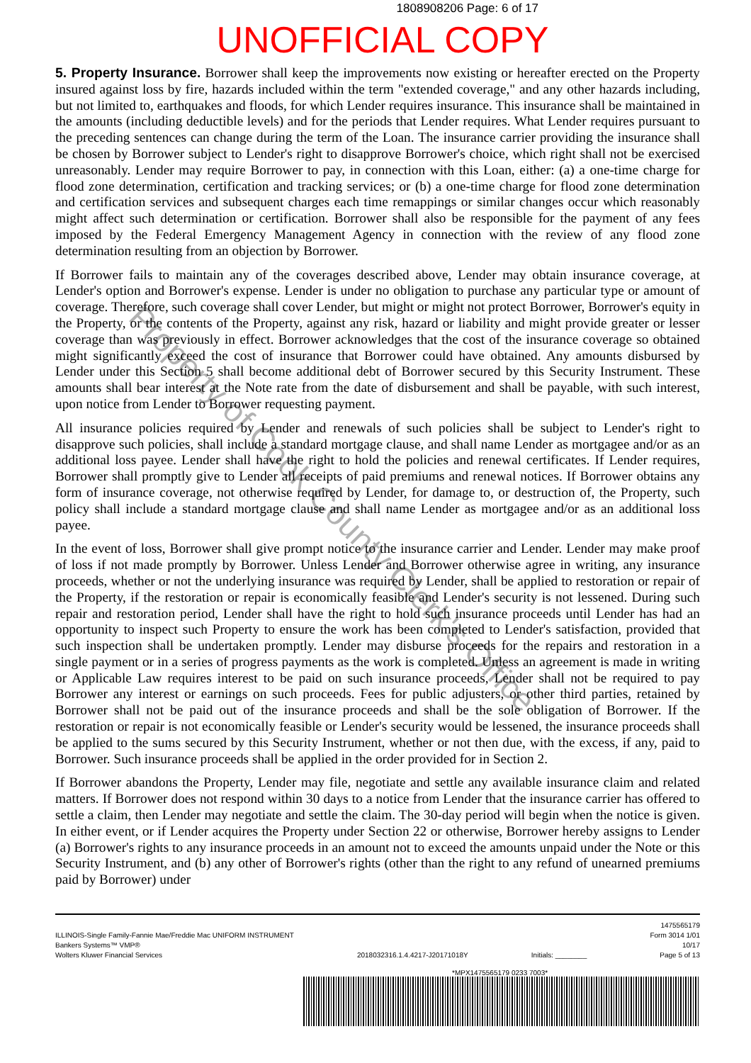1808908206 Page: 6 of 17
UNOFFICIAL COPY
5. Property Insurance. Borrower shall keep the improvements now existing or hereafter erected on the Property insured against loss by fire, hazards included within the term "extended coverage," and any other hazards including, but not limited to, earthquakes and floods, for which Lender requires insurance. This insurance shall be maintained in the amounts (including deductible levels) and for the periods that Lender requires. What Lender requires pursuant to the preceding sentences can change during the term of the Loan. The insurance carrier providing the insurance shall be chosen by Borrower subject to Lender's right to disapprove Borrower's choice, which right shall not be exercised unreasonably. Lender may require Borrower to pay, in connection with this Loan, either: (a) a one-time charge for flood zone determination, certification and tracking services; or (b) a one-time charge for flood zone determination and certification services and subsequent charges each time remappings or similar changes occur which reasonably might affect such determination or certification. Borrower shall also be responsible for the payment of any fees imposed by the Federal Emergency Management Agency in connection with the review of any flood zone determination resulting from an objection by Borrower.
If Borrower fails to maintain any of the coverages described above, Lender may obtain insurance coverage, at Lender's option and Borrower's expense. Lender is under no obligation to purchase any particular type or amount of coverage. Therefore, such coverage shall cover Lender, but might or might not protect Borrower, Borrower's equity in the Property, or the contents of the Property, against any risk, hazard or liability and might provide greater or lesser coverage than was previously in effect. Borrower acknowledges that the cost of the insurance coverage so obtained might significantly exceed the cost of insurance that Borrower could have obtained. Any amounts disbursed by Lender under this Section 5 shall become additional debt of Borrower secured by this Security Instrument. These amounts shall bear interest at the Note rate from the date of disbursement and shall be payable, with such interest, upon notice from Lender to Borrower requesting payment.
All insurance policies required by Lender and renewals of such policies shall be subject to Lender's right to disapprove such policies, shall include a standard mortgage clause, and shall name Lender as mortgagee and/or as an additional loss payee. Lender shall have the right to hold the policies and renewal certificates. If Lender requires, Borrower shall promptly give to Lender all receipts of paid premiums and renewal notices. If Borrower obtains any form of insurance coverage, not otherwise required by Lender, for damage to, or destruction of, the Property, such policy shall include a standard mortgage clause and shall name Lender as mortgagee and/or as an additional loss payee.
In the event of loss, Borrower shall give prompt notice to the insurance carrier and Lender. Lender may make proof of loss if not made promptly by Borrower. Unless Lender and Borrower otherwise agree in writing, any insurance proceeds, whether or not the underlying insurance was required by Lender, shall be applied to restoration or repair of the Property, if the restoration or repair is economically feasible and Lender's security is not lessened. During such repair and restoration period, Lender shall have the right to hold such insurance proceeds until Lender has had an opportunity to inspect such Property to ensure the work has been completed to Lender's satisfaction, provided that such inspection shall be undertaken promptly. Lender may disburse proceeds for the repairs and restoration in a single payment or in a series of progress payments as the work is completed. Unless an agreement is made in writing or Applicable Law requires interest to be paid on such insurance proceeds, Lender shall not be required to pay Borrower any interest or earnings on such proceeds. Fees for public adjusters, or other third parties, retained by Borrower shall not be paid out of the insurance proceeds and shall be the sole obligation of Borrower. If the restoration or repair is not economically feasible or Lender's security would be lessened, the insurance proceeds shall be applied to the sums secured by this Security Instrument, whether or not then due, with the excess, if any, paid to Borrower. Such insurance proceeds shall be applied in the order provided for in Section 2.
If Borrower abandons the Property, Lender may file, negotiate and settle any available insurance claim and related matters. If Borrower does not respond within 30 days to a notice from Lender that the insurance carrier has offered to settle a claim, then Lender may negotiate and settle the claim. The 30-day period will begin when the notice is given. In either event, or if Lender acquires the Property under Section 22 or otherwise, Borrower hereby assigns to Lender (a) Borrower's rights to any insurance proceeds in an amount not to exceed the amounts unpaid under the Note or this Security Instrument, and (b) any other of Borrower's rights (other than the right to any refund of unearned premiums paid by Borrower) under
ILLINOIS-Single Family-Fannie Mae/Freddie Mac UNIFORM INSTRUMENT
Bankers Systems™ VMP®
Wolters Kluwer Financial Services
2018032316.1.4.4217-J20171018Y
Initials: ________
1475565179
Form 3014 1/01
10/17
Page 5 of 13
*MPX1475565179 0233 7003*
Property of Cook County Clerk's Office